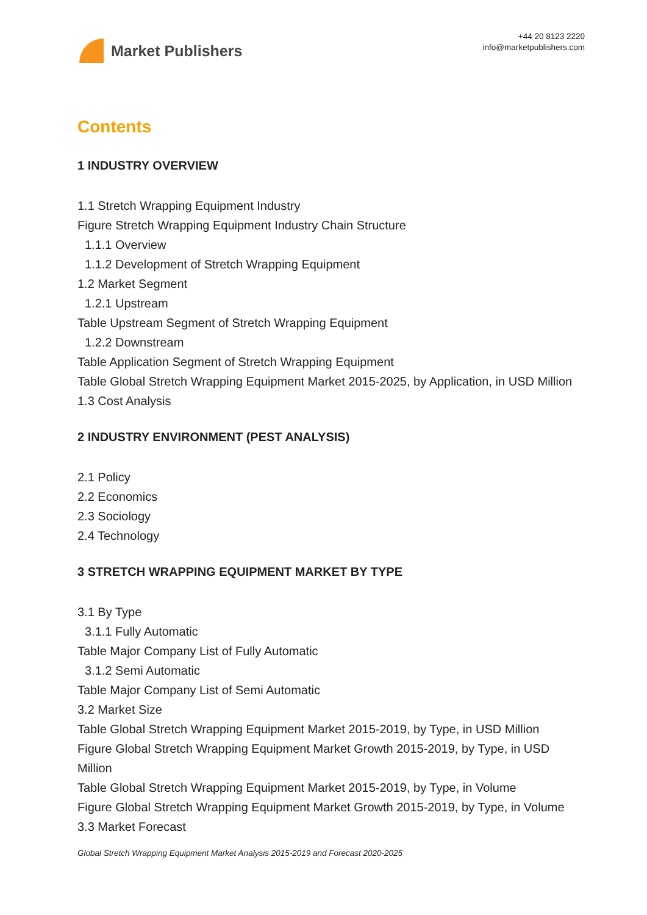Market Publishers
+44 20 8123 2220
info@marketpublishers.com
Contents
1 INDUSTRY OVERVIEW
1.1 Stretch Wrapping Equipment Industry
Figure Stretch Wrapping Equipment Industry Chain Structure
1.1.1 Overview
1.1.2 Development of Stretch Wrapping Equipment
1.2 Market Segment
1.2.1 Upstream
Table Upstream Segment of Stretch Wrapping Equipment
1.2.2 Downstream
Table Application Segment of Stretch Wrapping Equipment
Table Global Stretch Wrapping Equipment Market 2015-2025, by Application, in USD Million
1.3 Cost Analysis
2 INDUSTRY ENVIRONMENT (PEST ANALYSIS)
2.1 Policy
2.2 Economics
2.3 Sociology
2.4 Technology
3 STRETCH WRAPPING EQUIPMENT MARKET BY TYPE
3.1 By Type
3.1.1 Fully Automatic
Table Major Company List of Fully Automatic
3.1.2 Semi Automatic
Table Major Company List of Semi Automatic
3.2 Market Size
Table Global Stretch Wrapping Equipment Market 2015-2019, by Type, in USD Million
Figure Global Stretch Wrapping Equipment Market Growth 2015-2019, by Type, in USD Million
Table Global Stretch Wrapping Equipment Market 2015-2019, by Type, in Volume
Figure Global Stretch Wrapping Equipment Market Growth 2015-2019, by Type, in Volume
3.3 Market Forecast
Global Stretch Wrapping Equipment Market Analysis 2015-2019 and Forecast 2020-2025